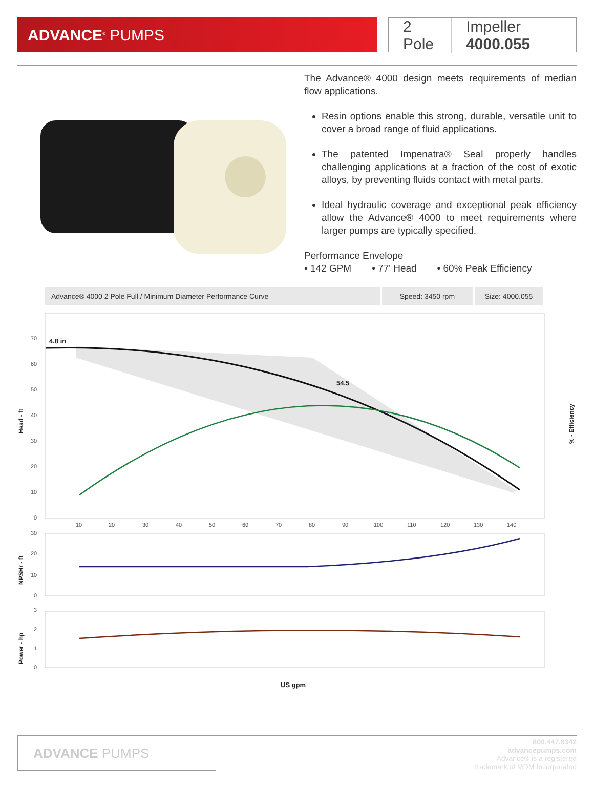ADVANCE<sup>®</sup> PUMPS
2 Pole Impeller 4000.055
The Advance® 4000 design meets requirements of median flow applications.
Resin options enable this strong, durable, versatile unit to cover a broad range of fluid applications.
The patented Impenatra® Seal properly handles challenging applications at a fraction of the cost of exotic alloys, by preventing fluids contact with metal parts.
Ideal hydraulic coverage and exceptional peak efficiency allow the Advance® 4000 to meet requirements where larger pumps are typically specified.
Performance Envelope
• 142 GPM • 77' Head • 60% Peak Efficiency
Advance® 4000 2 Pole Full / Minimum Diameter Performance Curve Speed: 3450 rpm Size: 4000.055
4.8 in
54.5
Head - ft
% - Efficiency
70
60
50
40
30
20
10
0
10
20
30
40
50
60
70
80
90
100
110
120
130
140
NPSHr - ft
30
20
10
0
Power - hp
3
2
1
0
US gpm
ADVANCE PUMPS
800.447.8342
advancepumps.com
Advance® is a registered
trademark of MDM Incorporated